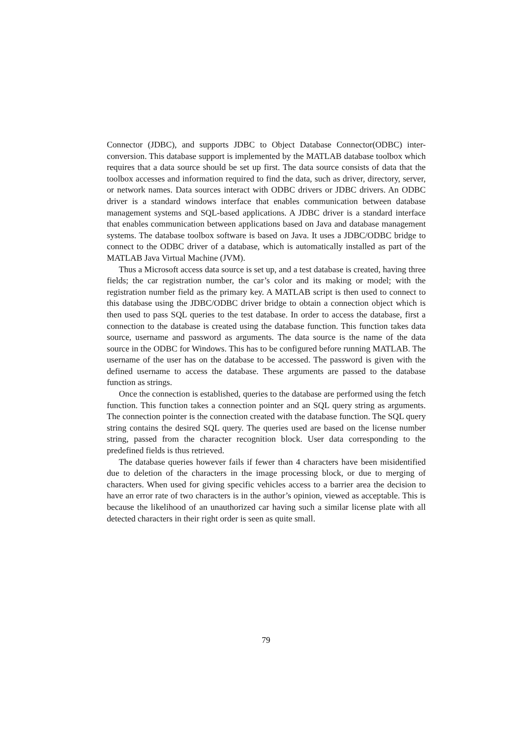Connector (JDBC), and supports JDBC to Object Database Connector(ODBC) inter-conversion. This database support is implemented by the MATLAB database toolbox which requires that a data source should be set up first. The data source consists of data that the toolbox accesses and information required to find the data, such as driver, directory, server, or network names. Data sources interact with ODBC drivers or JDBC drivers. An ODBC driver is a standard windows interface that enables communication between database management systems and SQL-based applications. A JDBC driver is a standard interface that enables communication between applications based on Java and database management systems. The database toolbox software is based on Java. It uses a JDBC/ODBC bridge to connect to the ODBC driver of a database, which is automatically installed as part of the MATLAB Java Virtual Machine (JVM).
Thus a Microsoft access data source is set up, and a test database is created, having three fields; the car registration number, the car’s color and its making or model; with the registration number field as the primary key. A MATLAB script is then used to connect to this database using the JDBC/ODBC driver bridge to obtain a connection object which is then used to pass SQL queries to the test database. In order to access the database, first a connection to the database is created using the database function. This function takes data source, username and password as arguments. The data source is the name of the data source in the ODBC for Windows. This has to be configured before running MATLAB. The username of the user has on the database to be accessed. The password is given with the defined username to access the database. These arguments are passed to the database function as strings.
Once the connection is established, queries to the database are performed using the fetch function. This function takes a connection pointer and an SQL query string as arguments. The connection pointer is the connection created with the database function. The SQL query string contains the desired SQL query. The queries used are based on the license number string, passed from the character recognition block. User data corresponding to the predefined fields is thus retrieved.
The database queries however fails if fewer than 4 characters have been misidentified due to deletion of the characters in the image processing block, or due to merging of characters. When used for giving specific vehicles access to a barrier area the decision to have an error rate of two characters is in the author’s opinion, viewed as acceptable. This is because the likelihood of an unauthorized car having such a similar license plate with all detected characters in their right order is seen as quite small.
79